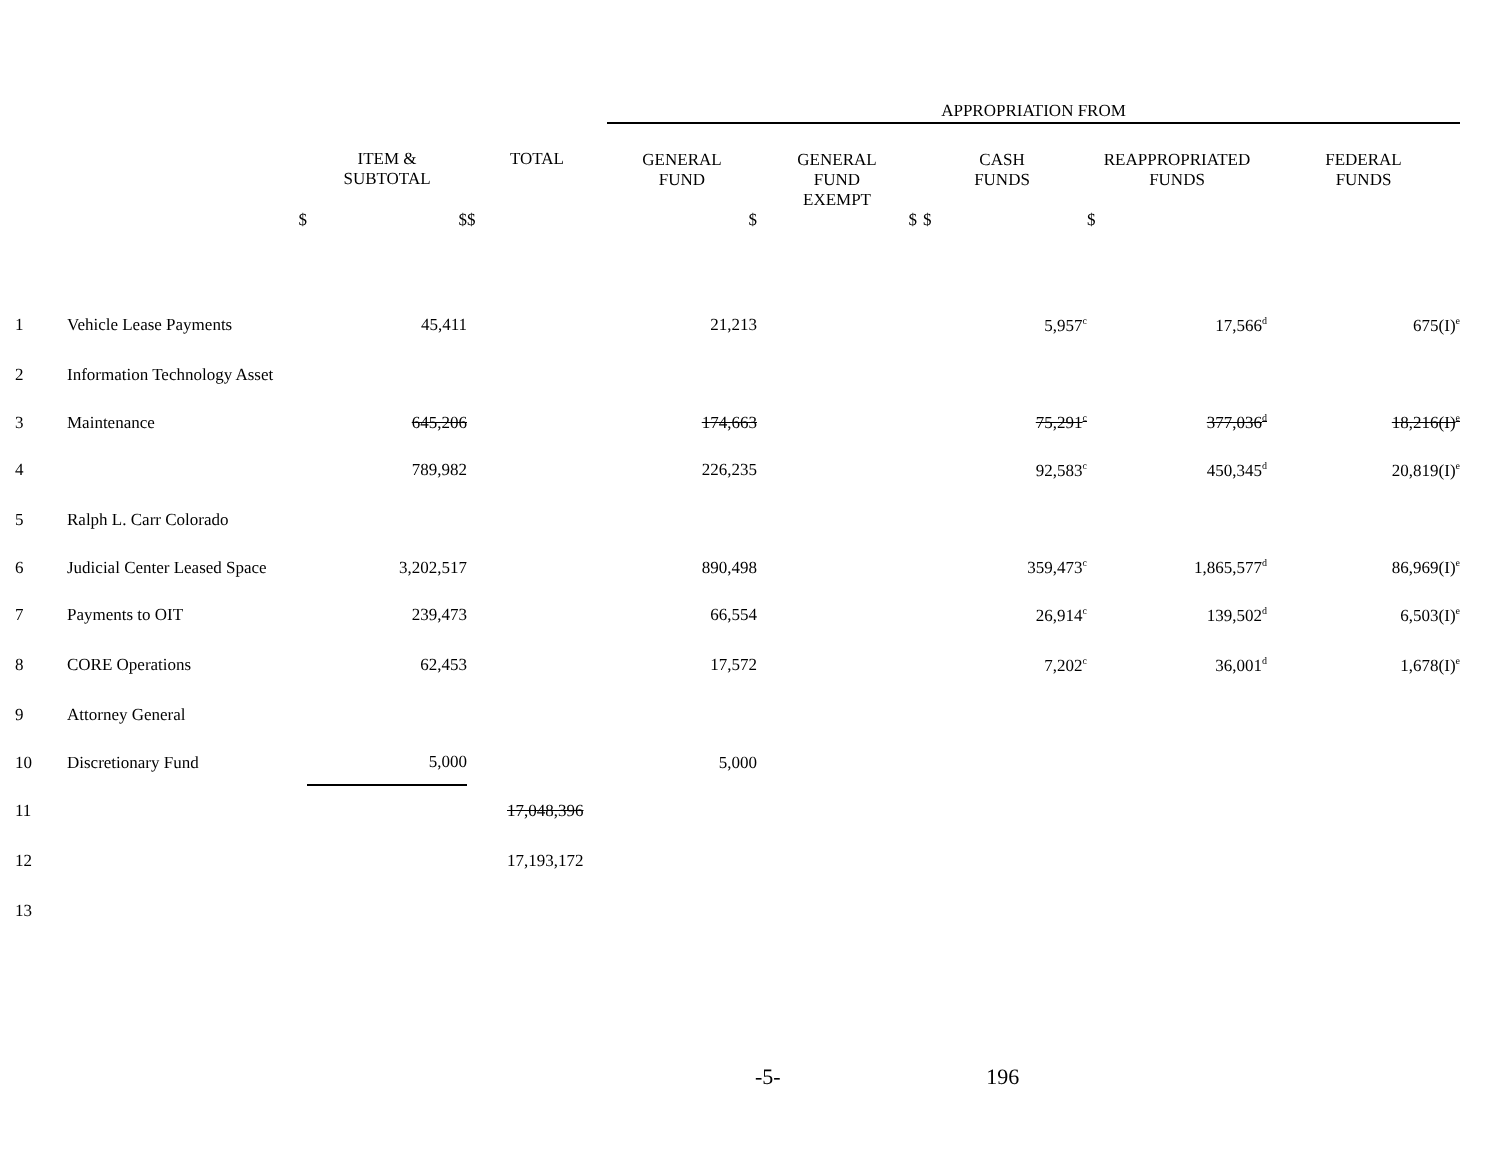| | | | | APPROPRIATION FROM | | | | |
| | | ITEM & SUBTOTAL | TOTAL | GENERAL FUND | GENERAL FUND EXEMPT | CASH FUNDS | REAPPROPRIATED FUNDS | FEDERAL FUNDS |
| | $ | $ | $ | $ | $ | $ | $ | |
| 1 | Vehicle Lease Payments | 45,411 | | 21,213 | | 5,957<sup>c</sup> | 17,566<sup>d</sup> | 675(I)<sup>e</sup> |
| 2 | Information Technology Asset | | | | | | | |
| 3 | Maintenance | 645,206 | | 174,663 | | 75,291<sup>c</sup> | 377,036<sup>d</sup> | 18,216(I)<sup>e</sup> |
| 4 | | 789,982 | | 226,235 | | 92,583<sup>c</sup> | 450,345<sup>d</sup> | 20,819(I)<sup>e</sup> |
| 5 | Ralph L. Carr Colorado | | | | | | | |
| 6 | Judicial Center Leased Space | 3,202,517 | | 890,498 | | 359,473<sup>c</sup> | 1,865,577<sup>d</sup> | 86,969(I)<sup>e</sup> |
| 7 | Payments to OIT | 239,473 | | 66,554 | | 26,914<sup>c</sup> | 139,502<sup>d</sup> | 6,503(I)<sup>e</sup> |
| 8 | CORE Operations | 62,453 | | 17,572 | | 7,202<sup>c</sup> | 36,001<sup>d</sup> | 1,678(I)<sup>e</sup> |
| 9 | Attorney General | | | | | | | |
| 10 | Discretionary Fund | 5,000 | | 5,000 | | | | |
| 11 | | | 17,048,396 | | | | | |
| 12 | | | 17,193,172 | | | | | |
| 13 | | | | | | | | |
-5- 196